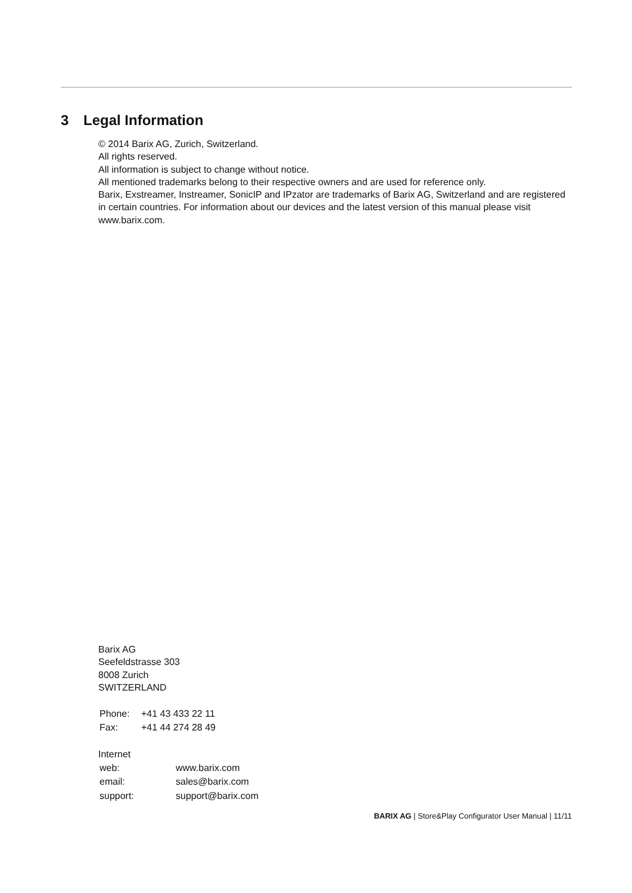3 Legal Information
© 2014 Barix AG, Zurich, Switzerland.
All rights reserved.
All information is subject to change without notice.
All mentioned trademarks belong to their respective owners and are used for reference only.
Barix, Exstreamer, Instreamer, SonicIP and IPzator are trademarks of Barix AG, Switzerland and are registered in certain countries. For information about our devices and the latest version of this manual please visit www.barix.com.
Barix AG
Seefeldstrasse 303
8008 Zurich
SWITZERLAND
| Phone: | +41 43 433 22 11 |
| Fax: | +41 44 274 28 49 |
Internet
| web: | www.barix.com |
| email: | sales@barix.com |
| support: | support@barix.com |
BARIX AG | Store&Play Configurator User Manual | 11/11